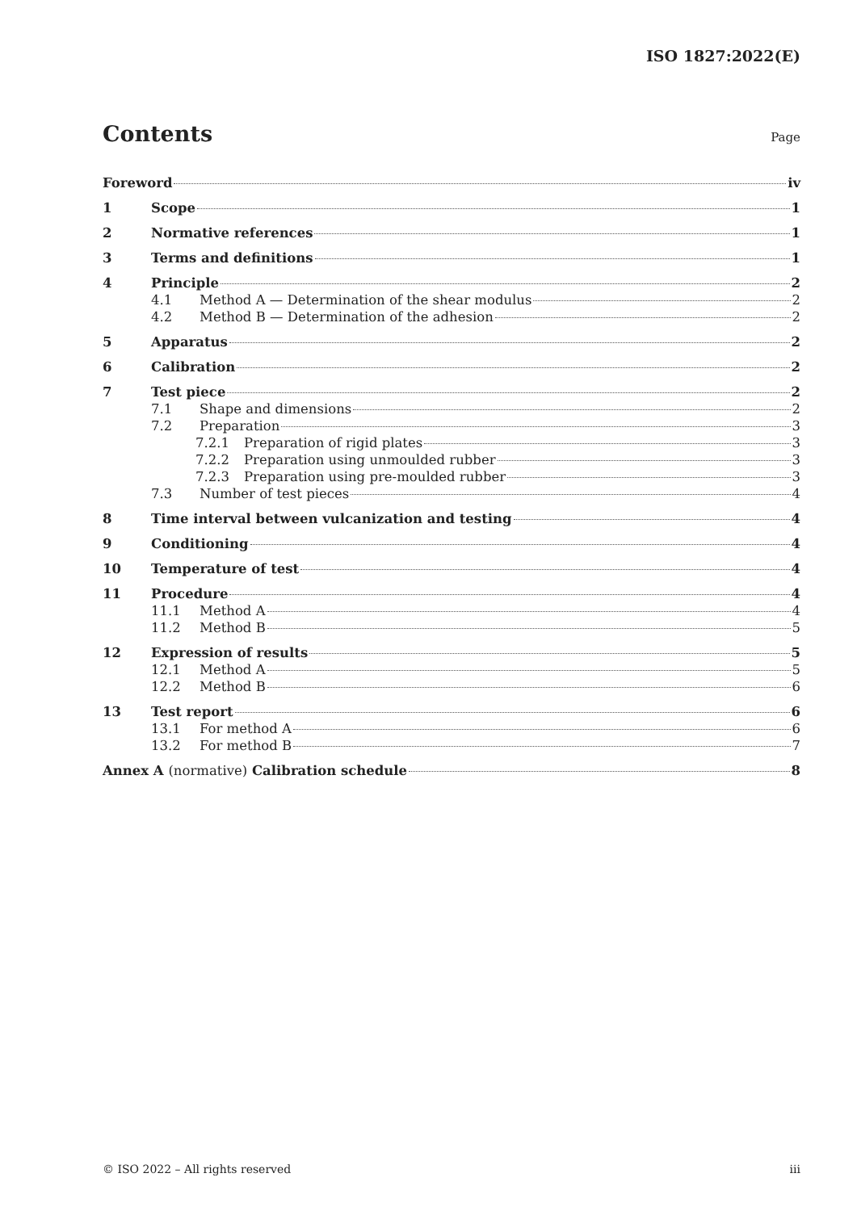ISO 1827:2022(E)
Contents
Page
Foreword iv
1 Scope 1
2 Normative references 1
3 Terms and definitions 1
4 Principle 2
4.1 Method A — Determination of the shear modulus 2
4.2 Method B — Determination of the adhesion 2
5 Apparatus 2
6 Calibration 2
7 Test piece 2
7.1 Shape and dimensions 2
7.2 Preparation 3
7.2.1 Preparation of rigid plates 3
7.2.2 Preparation using unmoulded rubber 3
7.2.3 Preparation using pre-moulded rubber 3
7.3 Number of test pieces 4
8 Time interval between vulcanization and testing 4
9 Conditioning 4
10 Temperature of test 4
11 Procedure 4
11.1 Method A 4
11.2 Method B 5
12 Expression of results 5
12.1 Method A 5
12.2 Method B 6
13 Test report 6
13.1 For method A 6
13.2 For method B 7
Annex A (normative) Calibration schedule 8
© ISO 2022 – All rights reserved iii